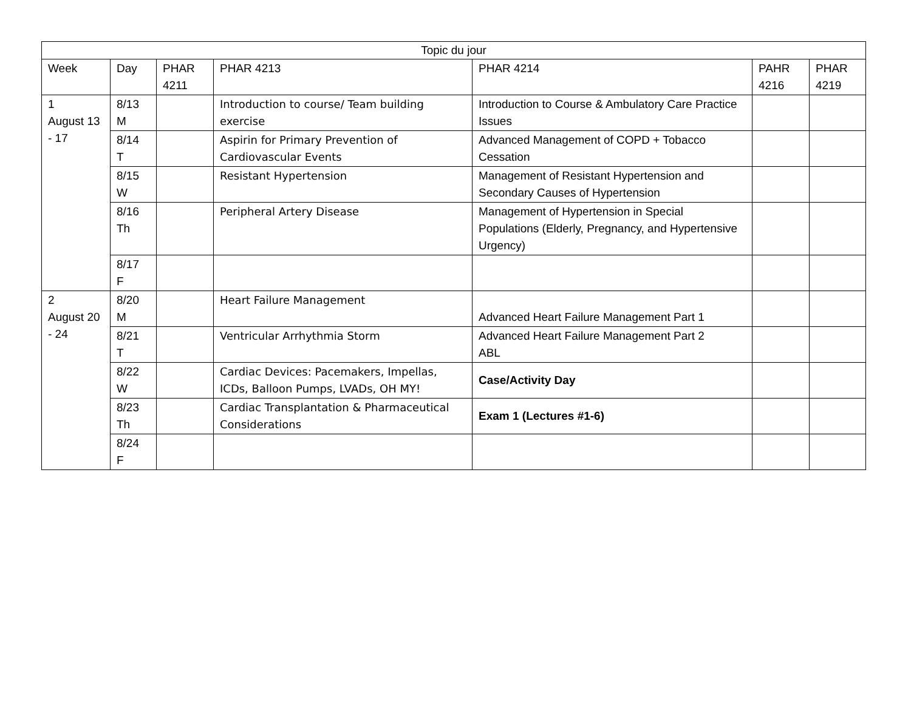| Topic du jour | | | | | | |
| --- | --- | --- | --- | --- | --- | --- |
| Week | Day | PHAR 4211 | PHAR 4213 | PHAR 4214 | PAHR 4216 | PHAR 4219 |
| 1 August 13 - 17 | 8/13 M | | Introduction to course/ Team building exercise | Introduction to Course & Ambulatory Care Practice Issues | | |
| | 8/14 T | | Aspirin for Primary Prevention of Cardiovascular Events | Advanced Management of COPD + Tobacco Cessation | | |
| | 8/15 W | | Resistant Hypertension | Management of Resistant Hypertension and Secondary Causes of Hypertension | | |
| | 8/16 Th | | Peripheral Artery Disease | Management of Hypertension in Special Populations (Elderly, Pregnancy, and Hypertensive Urgency) | | |
| | 8/17 F | | | | | |
| 2 August 20 - 24 | 8/20 M | | Heart Failure Management | Advanced Heart Failure Management Part 1 | | |
| | 8/21 T | | Ventricular Arrhythmia Storm | Advanced Heart Failure Management Part 2 ABL | | |
| | 8/22 W | | Cardiac Devices: Pacemakers, Impellas, ICDs, Balloon Pumps, LVADs, OH MY! | Case/Activity Day | | |
| | 8/23 Th | | Cardiac Transplantation & Pharmaceutical Considerations | Exam 1 (Lectures #1-6) | | |
| | 8/24 F | | | | | |